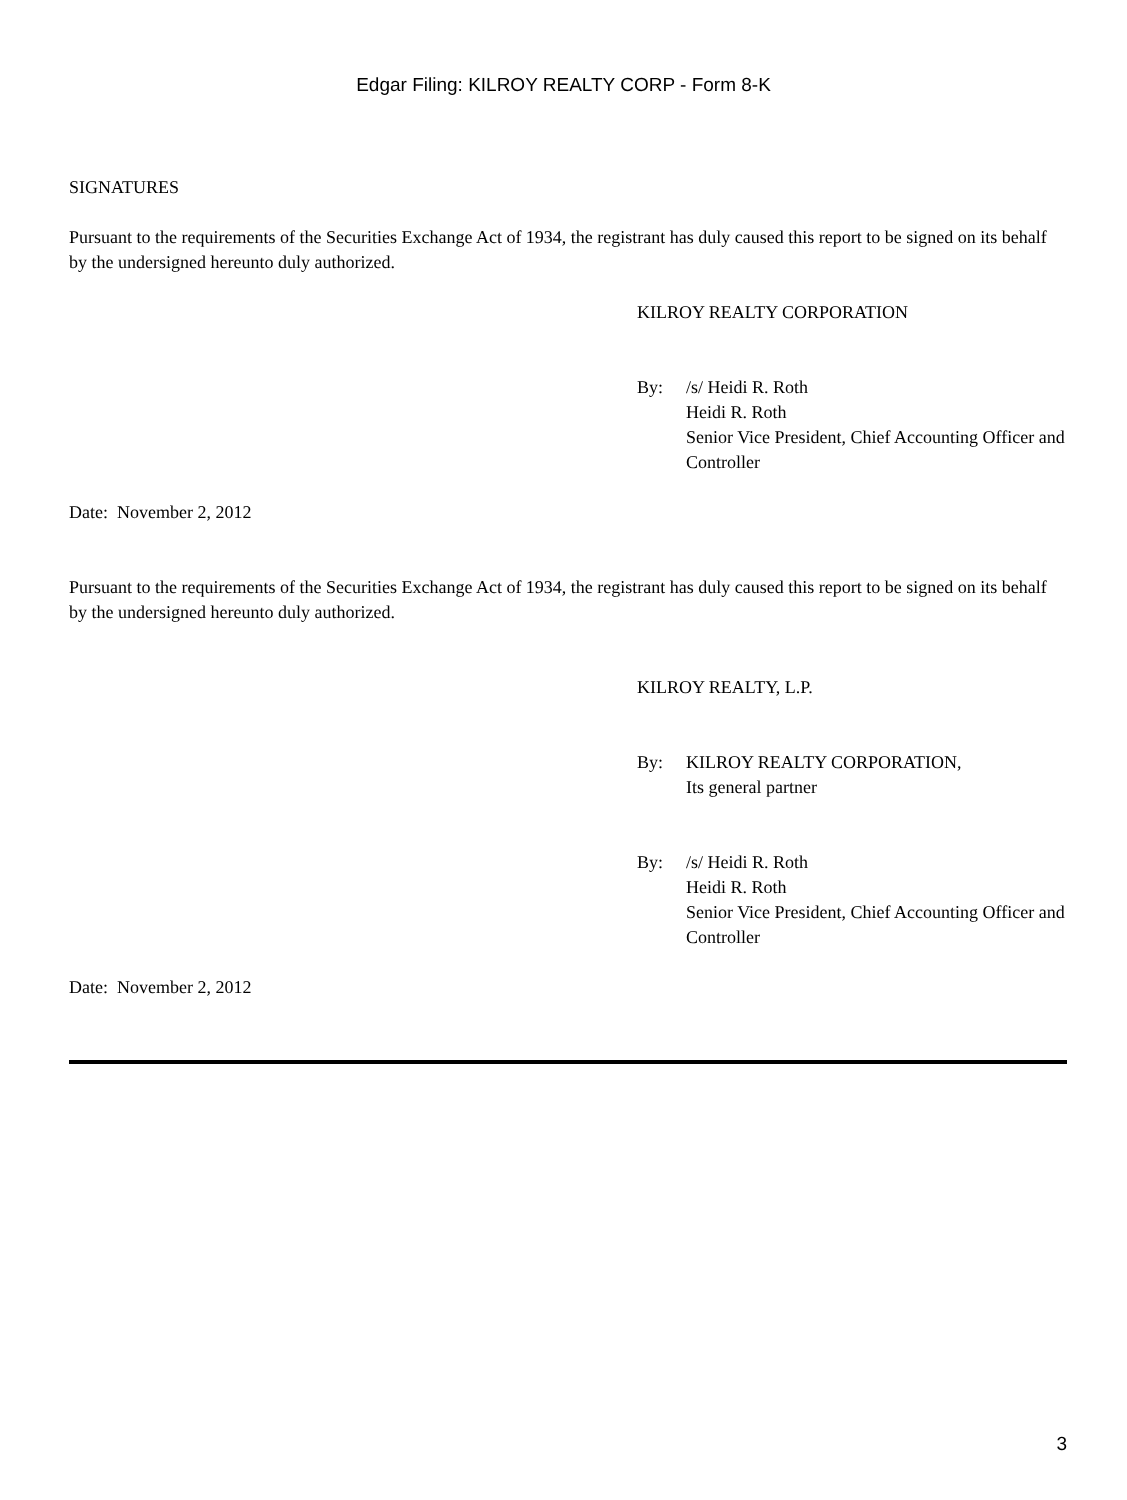Edgar Filing: KILROY REALTY CORP - Form 8-K
SIGNATURES
Pursuant to the requirements of the Securities Exchange Act of 1934, the registrant has duly caused this report to be signed on its behalf by the undersigned hereunto duly authorized.
KILROY REALTY CORPORATION
By: /s/ Heidi R. Roth
Heidi R. Roth
Senior Vice President, Chief Accounting Officer and Controller
Date: November 2, 2012
Pursuant to the requirements of the Securities Exchange Act of 1934, the registrant has duly caused this report to be signed on its behalf by the undersigned hereunto duly authorized.
KILROY REALTY, L.P.
By: KILROY REALTY CORPORATION,
Its general partner
By: /s/ Heidi R. Roth
Heidi R. Roth
Senior Vice President, Chief Accounting Officer and Controller
Date: November 2, 2012
3